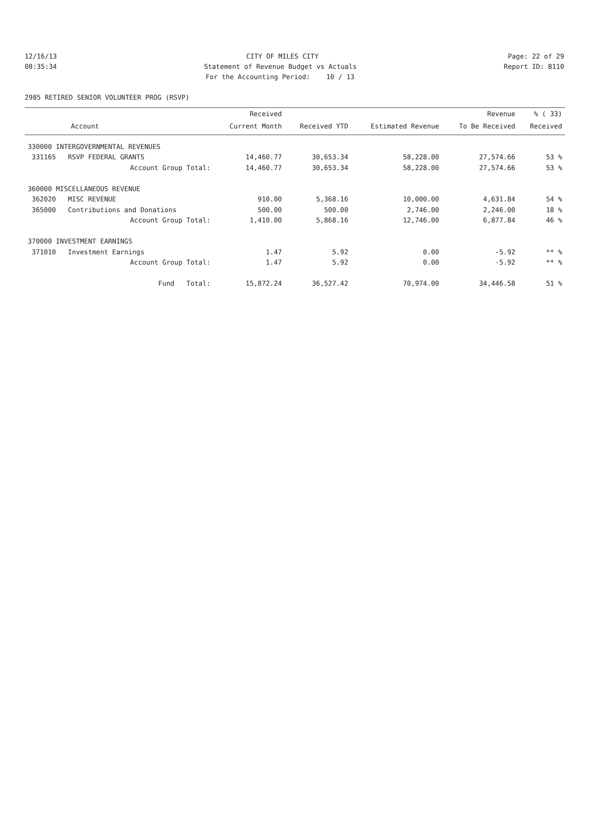12/16/13 CITY OF MILES CITY Page: 22 of 29
08:35:34 Statement of Revenue Budget vs Actuals Report ID: B110
For the Accounting Period: 10 / 13
2985 RETIRED SENIOR VOLUNTEER PROG (RSVP)
| | Received | | | Revenue | % ( 33) |
| --- | --- | --- | --- | --- | --- |
| Account | Current Month | Received YTD | Estimated Revenue | To Be Received | Received |
| 330000 INTERGOVERNMENTAL REVENUES | | | | | |
| 331165 RSVP FEDERAL GRANTS | 14,460.77 | 30,653.34 | 58,228.00 | 27,574.66 | 53 % |
| Account Group Total: | 14,460.77 | 30,653.34 | 58,228.00 | 27,574.66 | 53 % |
| 360000 MISCELLANEOUS REVENUE | | | | | |
| 362020 MISC REVENUE | 910.00 | 5,368.16 | 10,000.00 | 4,631.84 | 54 % |
| 365000 Contributions and Donations | 500.00 | 500.00 | 2,746.00 | 2,246.00 | 18 % |
| Account Group Total: | 1,410.00 | 5,868.16 | 12,746.00 | 6,877.84 | 46 % |
| 370000 INVESTMENT EARNINGS | | | | | |
| 371010 Investment Earnings | 1.47 | 5.92 | 0.00 | -5.92 | ** % |
| Account Group Total: | 1.47 | 5.92 | 0.00 | -5.92 | ** % |
| Fund Total: | 15,872.24 | 36,527.42 | 70,974.00 | 34,446.58 | 51 % |